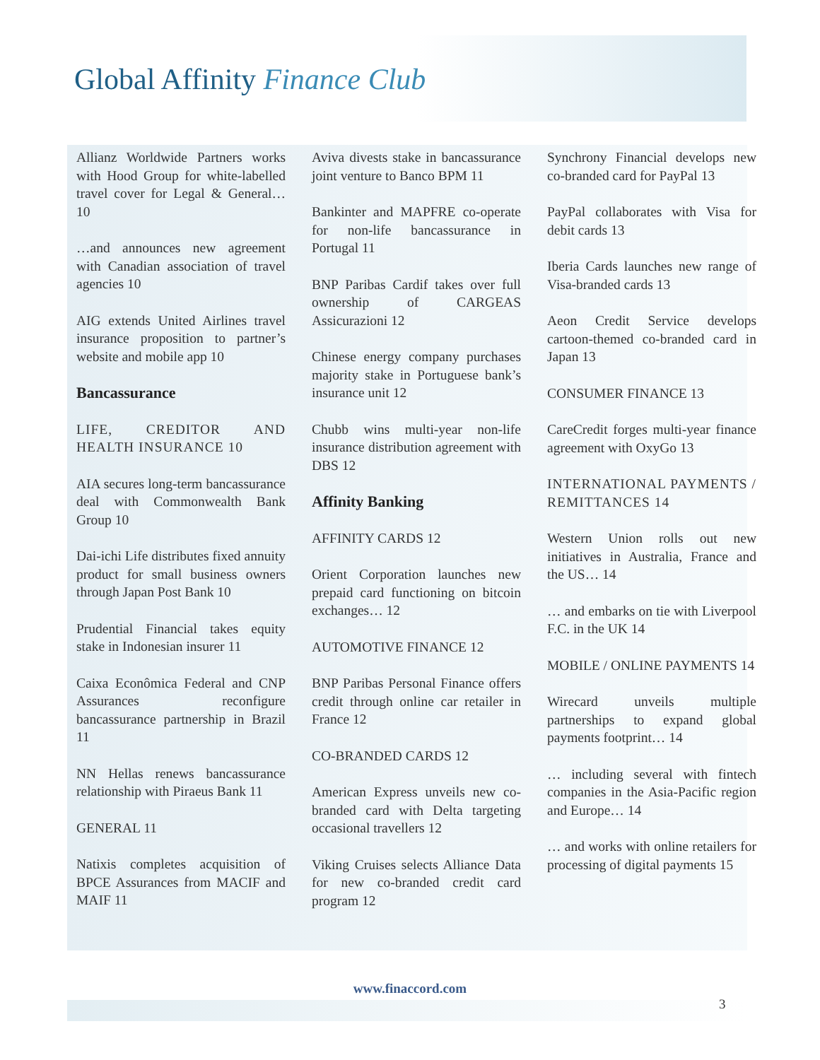Global Affinity Finance Club
Allianz Worldwide Partners works with Hood Group for white-labelled travel cover for Legal & General… 10
…and announces new agreement with Canadian association of travel agencies 10
AIG extends United Airlines travel insurance proposition to partner’s website and mobile app 10
Bancassurance
LIFE, CREDITOR AND HEALTH INSURANCE 10
AIA secures long-term bancassurance deal with Commonwealth Bank Group 10
Dai-ichi Life distributes fixed annuity product for small business owners through Japan Post Bank 10
Prudential Financial takes equity stake in Indonesian insurer 11
Caixa Econômica Federal and CNP Assurances reconfigure bancassurance partnership in Brazil 11
NN Hellas renews bancassurance relationship with Piraeus Bank 11
GENERAL 11
Natixis completes acquisition of BPCE Assurances from MACIF and MAIF 11
Aviva divests stake in bancassurance joint venture to Banco BPM 11
Bankinter and MAPFRE co-operate for non-life bancassurance in Portugal 11
BNP Paribas Cardif takes over full ownership of CARGEAS Assicurazioni 12
Chinese energy company purchases majority stake in Portuguese bank’s insurance unit 12
Chubb wins multi-year non-life insurance distribution agreement with DBS 12
Affinity Banking
AFFINITY CARDS 12
Orient Corporation launches new prepaid card functioning on bitcoin exchanges… 12
AUTOMOTIVE FINANCE 12
BNP Paribas Personal Finance offers credit through online car retailer in France 12
CO-BRANDED CARDS 12
American Express unveils new co-branded card with Delta targeting occasional travellers 12
Viking Cruises selects Alliance Data for new co-branded credit card program 12
Synchrony Financial develops new co-branded card for PayPal 13
PayPal collaborates with Visa for debit cards 13
Iberia Cards launches new range of Visa-branded cards 13
Aeon Credit Service develops cartoon-themed co-branded card in Japan 13
CONSUMER FINANCE 13
CareCredit forges multi-year finance agreement with OxyGo 13
INTERNATIONAL PAYMENTS / REMITTANCES 14
Western Union rolls out new initiatives in Australia, France and the US… 14
… and embarks on tie with Liverpool F.C. in the UK 14
MOBILE / ONLINE PAYMENTS 14
Wirecard unveils multiple partnerships to expand global payments footprint… 14
… including several with fintech companies in the Asia-Pacific region and Europe… 14
… and works with online retailers for processing of digital payments 15
www.finaccord.com
3